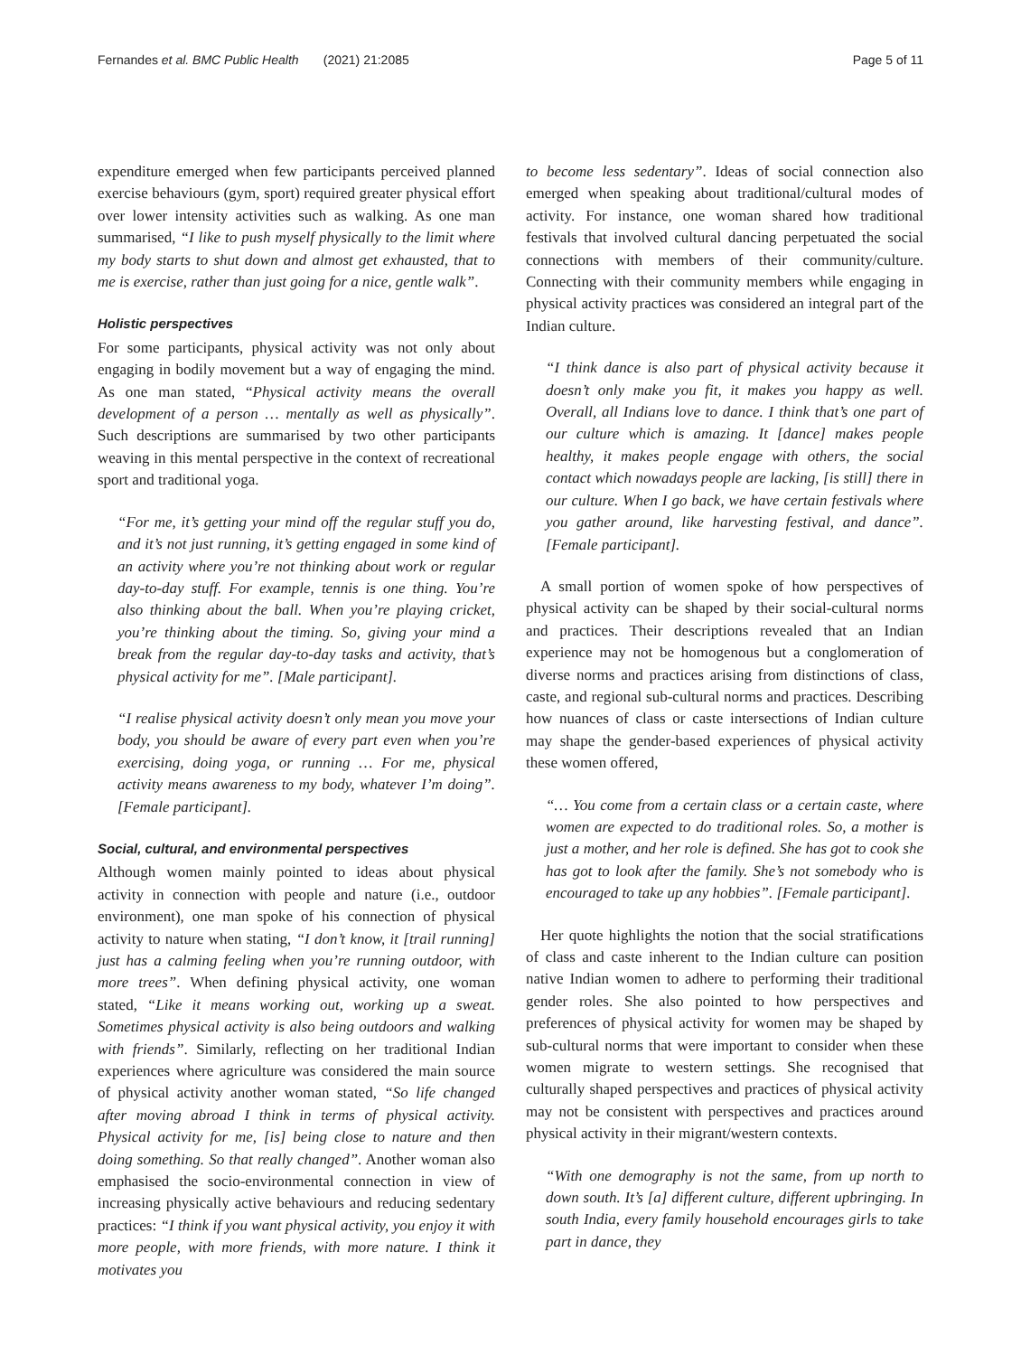Fernandes et al. BMC Public Health (2021) 21:2085 Page 5 of 11
expenditure emerged when few participants perceived planned exercise behaviours (gym, sport) required greater physical effort over lower intensity activities such as walking. As one man summarised, “I like to push myself physically to the limit where my body starts to shut down and almost get exhausted, that to me is exercise, rather than just going for a nice, gentle walk”.
Holistic perspectives
For some participants, physical activity was not only about engaging in bodily movement but a way of engaging the mind. As one man stated, “Physical activity means the overall development of a person … mentally as well as physically”. Such descriptions are summarised by two other participants weaving in this mental perspective in the context of recreational sport and traditional yoga.
“For me, it’s getting your mind off the regular stuff you do, and it’s not just running, it’s getting engaged in some kind of an activity where you’re not thinking about work or regular day-to-day stuff. For example, tennis is one thing. You’re also thinking about the ball. When you’re playing cricket, you’re thinking about the timing. So, giving your mind a break from the regular day-to-day tasks and activity, that’s physical activity for me”. [Male participant].
“I realise physical activity doesn’t only mean you move your body, you should be aware of every part even when you’re exercising, doing yoga, or running … For me, physical activity means awareness to my body, whatever I’m doing”. [Female participant].
Social, cultural, and environmental perspectives
Although women mainly pointed to ideas about physical activity in connection with people and nature (i.e., outdoor environment), one man spoke of his connection of physical activity to nature when stating, “I don’t know, it [trail running] just has a calming feeling when you’re running outdoor, with more trees”. When defining physical activity, one woman stated, “Like it means working out, working up a sweat. Sometimes physical activity is also being outdoors and walking with friends”. Similarly, reflecting on her traditional Indian experiences where agriculture was considered the main source of physical activity another woman stated, “So life changed after moving abroad I think in terms of physical activity. Physical activity for me, [is] being close to nature and then doing something. So that really changed”. Another woman also emphasised the socio-environmental connection in view of increasing physically active behaviours and reducing sedentary practices: “I think if you want physical activity, you enjoy it with more people, with more friends, with more nature. I think it motivates you
to become less sedentary”. Ideas of social connection also emerged when speaking about traditional/cultural modes of activity. For instance, one woman shared how traditional festivals that involved cultural dancing perpetuated the social connections with members of their community/culture. Connecting with their community members while engaging in physical activity practices was considered an integral part of the Indian culture.
“I think dance is also part of physical activity because it doesn’t only make you fit, it makes you happy as well. Overall, all Indians love to dance. I think that’s one part of our culture which is amazing. It [dance] makes people healthy, it makes people engage with others, the social contact which nowadays people are lacking, [is still] there in our culture. When I go back, we have certain festivals where you gather around, like harvesting festival, and dance”. [Female participant].
A small portion of women spoke of how perspectives of physical activity can be shaped by their social-cultural norms and practices. Their descriptions revealed that an Indian experience may not be homogenous but a conglomeration of diverse norms and practices arising from distinctions of class, caste, and regional sub-cultural norms and practices. Describing how nuances of class or caste intersections of Indian culture may shape the gender-based experiences of physical activity these women offered,
“… You come from a certain class or a certain caste, where women are expected to do traditional roles. So, a mother is just a mother, and her role is defined. She has got to cook she has got to look after the family. She’s not somebody who is encouraged to take up any hobbies”. [Female participant].
Her quote highlights the notion that the social stratifications of class and caste inherent to the Indian culture can position native Indian women to adhere to performing their traditional gender roles. She also pointed to how perspectives and preferences of physical activity for women may be shaped by sub-cultural norms that were important to consider when these women migrate to western settings. She recognised that culturally shaped perspectives and practices of physical activity may not be consistent with perspectives and practices around physical activity in their migrant/western contexts.
“With one demography is not the same, from up north to down south. It’s [a] different culture, different upbringing. In south India, every family household encourages girls to take part in dance, they